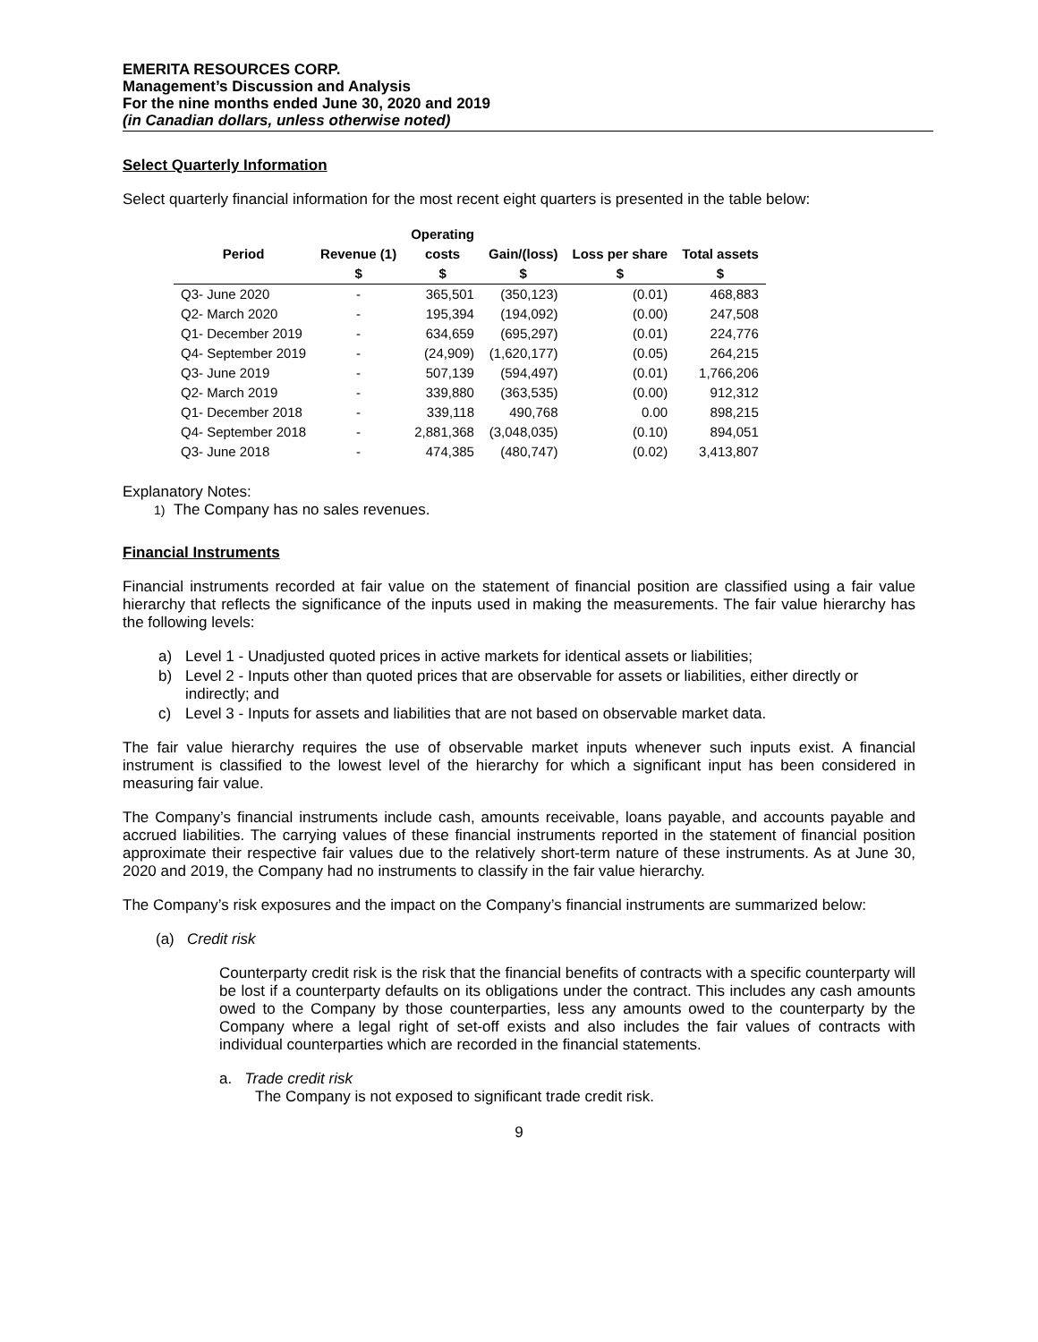EMERITA RESOURCES CORP.
Management’s Discussion and Analysis
For the nine months ended June 30, 2020 and 2019
(in Canadian dollars, unless otherwise noted)
Select Quarterly Information
Select quarterly financial information for the most recent eight quarters is presented in the table below:
| | | Operating | | | |
| --- | --- | --- | --- | --- | --- |
| Period | Revenue (1) | costs | Gain/(loss) | Loss per share | Total assets |
| | $ | $ | $ | $ | $ |
| Q3- June 2020 | - | 365,501 | (350,123) | (0.01) | 468,883 |
| Q2- March 2020 | - | 195,394 | (194,092) | (0.00) | 247,508 |
| Q1- December 2019 | - | 634,659 | (695,297) | (0.01) | 224,776 |
| Q4- September 2019 | - | (24,909) | (1,620,177) | (0.05) | 264,215 |
| Q3- June 2019 | - | 507,139 | (594,497) | (0.01) | 1,766,206 |
| Q2- March 2019 | - | 339,880 | (363,535) | (0.00) | 912,312 |
| Q1- December 2018 | - | 339,118 | 490,768 | 0.00 | 898,215 |
| Q4- September 2018 | - | 2,881,368 | (3,048,035) | (0.10) | 894,051 |
| Q3- June 2018 | - | 474,385 | (480,747) | (0.02) | 3,413,807 |
Explanatory Notes:
1) The Company has no sales revenues.
Financial Instruments
Financial instruments recorded at fair value on the statement of financial position are classified using a fair value hierarchy that reflects the significance of the inputs used in making the measurements. The fair value hierarchy has the following levels:
a) Level 1 - Unadjusted quoted prices in active markets for identical assets or liabilities;
b) Level 2 - Inputs other than quoted prices that are observable for assets or liabilities, either directly or indirectly; and
c) Level 3 - Inputs for assets and liabilities that are not based on observable market data.
The fair value hierarchy requires the use of observable market inputs whenever such inputs exist. A financial instrument is classified to the lowest level of the hierarchy for which a significant input has been considered in measuring fair value.
The Company’s financial instruments include cash, amounts receivable, loans payable, and accounts payable and accrued liabilities. The carrying values of these financial instruments reported in the statement of financial position approximate their respective fair values due to the relatively short-term nature of these instruments. As at June 30, 2020 and 2019, the Company had no instruments to classify in the fair value hierarchy.
The Company’s risk exposures and the impact on the Company’s financial instruments are summarized below:
(a) Credit risk
Counterparty credit risk is the risk that the financial benefits of contracts with a specific counterparty will be lost if a counterparty defaults on its obligations under the contract. This includes any cash amounts owed to the Company by those counterparties, less any amounts owed to the counterparty by the Company where a legal right of set-off exists and also includes the fair values of contracts with individual counterparties which are recorded in the financial statements.
a. Trade credit risk
The Company is not exposed to significant trade credit risk.
9